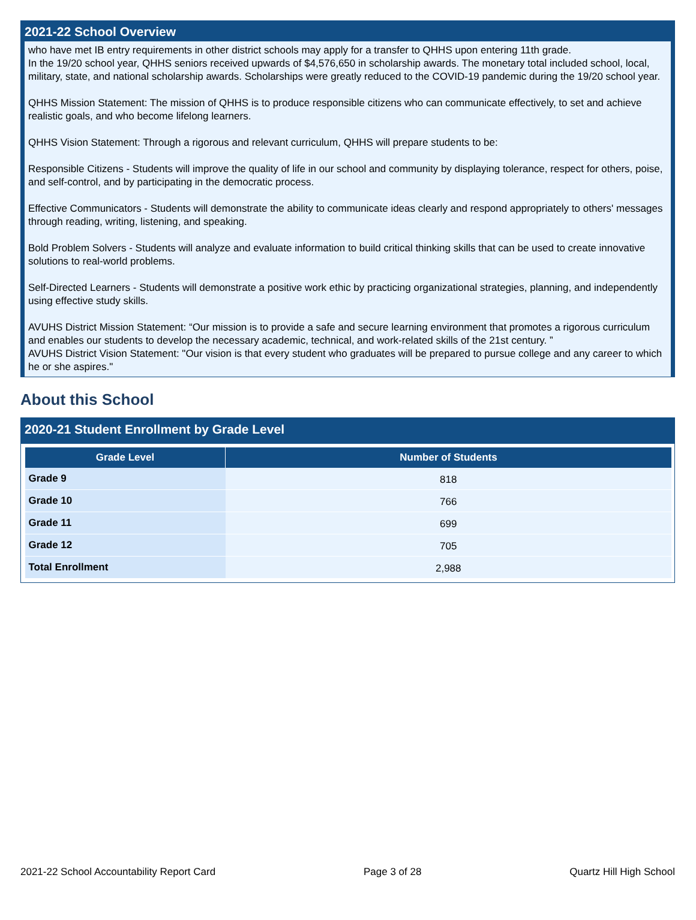2021-22 School Overview
who have met IB entry requirements in other district schools may apply for a transfer to QHHS upon entering 11th grade.
In the 19/20 school year, QHHS seniors received upwards of $4,576,650 in scholarship awards. The monetary total included school, local, military, state, and national scholarship awards. Scholarships were greatly reduced to the COVID-19 pandemic during the 19/20 school year.
QHHS Mission Statement: The mission of QHHS is to produce responsible citizens who can communicate effectively, to set and achieve realistic goals, and who become lifelong learners.
QHHS Vision Statement: Through a rigorous and relevant curriculum, QHHS will prepare students to be:
Responsible Citizens - Students will improve the quality of life in our school and community by displaying tolerance, respect for others, poise, and self-control, and by participating in the democratic process.
Effective Communicators - Students will demonstrate the ability to communicate ideas clearly and respond appropriately to others' messages through reading, writing, listening, and speaking.
Bold Problem Solvers - Students will analyze and evaluate information to build critical thinking skills that can be used to create innovative solutions to real-world problems.
Self-Directed Learners - Students will demonstrate a positive work ethic by practicing organizational strategies, planning, and independently using effective study skills.
AVUHS District Mission Statement: “Our mission is to provide a safe and secure learning environment that promotes a rigorous curriculum and enables our students to develop the necessary academic, technical, and work-related skills of the 21st century. ”
AVUHS District Vision Statement: "Our vision is that every student who graduates will be prepared to pursue college and any career to which he or she aspires."
About this School
2020-21 Student Enrollment by Grade Level
| Grade Level | Number of Students |
| --- | --- |
| Grade 9 | 818 |
| Grade 10 | 766 |
| Grade 11 | 699 |
| Grade 12 | 705 |
| Total Enrollment | 2,988 |
2021-22 School Accountability Report Card Page 3 of 28 Quartz Hill High School